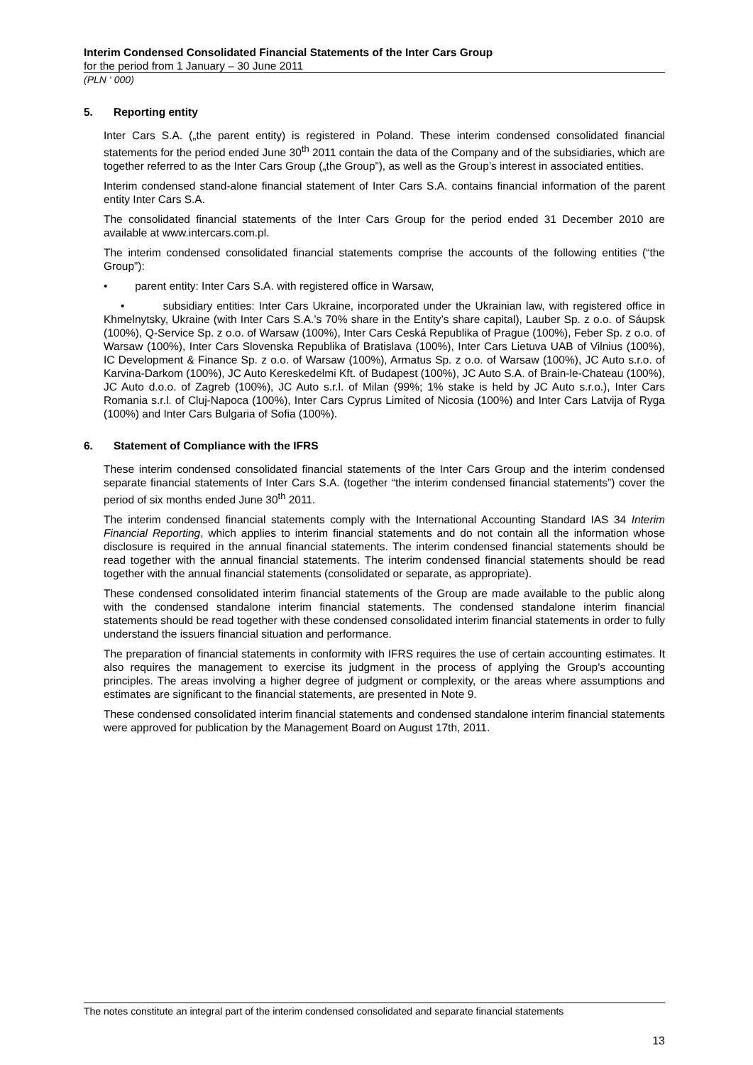Interim Condensed Consolidated Financial Statements of the Inter Cars Group
for the period from 1 January – 30 June 2011
(PLN ‘ 000)
5. Reporting entity
Inter Cars S.A. („the parent entity) is registered in Poland. These interim condensed consolidated financial statements for the period ended June 30<sup>th</sup> 2011 contain the data of the Company and of the subsidiaries, which are together referred to as the Inter Cars Group („the Group”), as well as the Group’s interest in associated entities.
Interim condensed stand-alone financial statement of Inter Cars S.A. contains financial information of the parent entity Inter Cars S.A.
The consolidated financial statements of the Inter Cars Group for the period ended 31 December 2010 are available at www.intercars.com.pl.
The interim condensed consolidated financial statements comprise the accounts of the following entities (“the Group”):
• parent entity: Inter Cars S.A. with registered office in Warsaw,
• subsidiary entities: Inter Cars Ukraine, incorporated under the Ukrainian law, with registered office in Khmelnytsky, Ukraine (with Inter Cars S.A.’s 70% share in the Entity’s share capital), Lauber Sp. z o.o. of Sáupsk (100%), Q-Service Sp. z o.o. of Warsaw (100%), Inter Cars Ceská Republika of Prague (100%), Feber Sp. z o.o. of Warsaw (100%), Inter Cars Slovenska Republika of Bratislava (100%), Inter Cars Lietuva UAB of Vilnius (100%), IC Development & Finance Sp. z o.o. of Warsaw (100%), Armatus Sp. z o.o. of Warsaw (100%), JC Auto s.r.o. of Karvina-Darkom (100%), JC Auto Kereskedelmi Kft. of Budapest (100%), JC Auto S.A. of Brain-le-Chateau (100%), JC Auto d.o.o. of Zagreb (100%), JC Auto s.r.l. of Milan (99%; 1% stake is held by JC Auto s.r.o.), Inter Cars Romania s.r.l. of Cluj-Napoca (100%), Inter Cars Cyprus Limited of Nicosia (100%) and Inter Cars Latvija of Ryga (100%) and Inter Cars Bulgaria of Sofia (100%).
6. Statement of Compliance with the IFRS
These interim condensed consolidated financial statements of the Inter Cars Group and the interim condensed separate financial statements of Inter Cars S.A. (together “the interim condensed financial statements”) cover the period of six months ended June 30<sup>th</sup> 2011.
The interim condensed financial statements comply with the International Accounting Standard IAS 34 Interim Financial Reporting, which applies to interim financial statements and do not contain all the information whose disclosure is required in the annual financial statements. The interim condensed financial statements should be read together with the annual financial statements. The interim condensed financial statements should be read together with the annual financial statements (consolidated or separate, as appropriate).
These condensed consolidated interim financial statements of the Group are made available to the public along with the condensed standalone interim financial statements. The condensed standalone interim financial statements should be read together with these condensed consolidated interim financial statements in order to fully understand the issuers financial situation and performance.
The preparation of financial statements in conformity with IFRS requires the use of certain accounting estimates. It also requires the management to exercise its judgment in the process of applying the Group’s accounting principles. The areas involving a higher degree of judgment or complexity, or the areas where assumptions and estimates are significant to the financial statements, are presented in Note 9.
These condensed consolidated interim financial statements and condensed standalone interim financial statements were approved for publication by the Management Board on August 17th, 2011.
The notes constitute an integral part of the interim condensed consolidated and separate financial statements
13